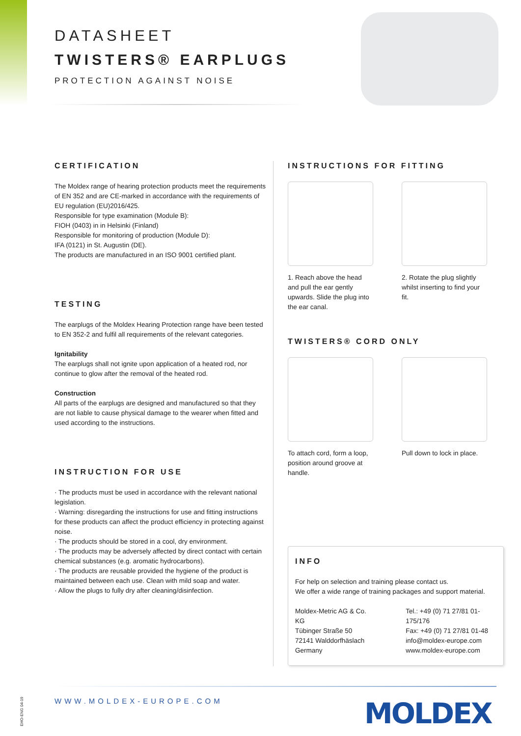DATASHEET
TWISTERS® EARPLUGS
PROTECTION AGAINST NOISE
CERTIFICATION
The Moldex range of hearing protection products meet the requirements of EN 352 and are CE-marked in accordance with the requirements of EU regulation (EU)2016/425.
Responsible for type examination (Module B):
FIOH (0403) in in Helsinki (Finland)
Responsible for monitoring of production (Module D):
IFA (0121) in St. Augustin (DE).
The products are manufactured in an ISO 9001 certified plant.
TESTING
The earplugs of the Moldex Hearing Protection range have been tested to EN 352-2 and fulfil all requirements of the relevant categories.
Ignitability
The earplugs shall not ignite upon application of a heated rod, nor continue to glow after the removal of the heated rod.
Construction
All parts of the earplugs are designed and manufactured so that they are not liable to cause physical damage to the wearer when fitted and used according to the instructions.
INSTRUCTION FOR USE
· The products must be used in accordance with the relevant national legislation.
· Warning: disregarding the instructions for use and fitting instructions for these products can affect the product efficiency in protecting against noise.
· The products should be stored in a cool, dry environment.
· The products may be adversely affected by direct contact with certain chemical substances (e.g. aromatic hydrocarbons).
· The products are reusable provided the hygiene of the product is maintained between each use. Clean with mild soap and water.
· Allow the plugs to fully dry after cleaning/disinfection.
INSTRUCTIONS FOR FITTING
1. Reach above the head and pull the ear gently upwards. Slide the plug into the ear canal.
2. Rotate the plug slightly whilst inserting to find your fit.
TWISTERS® CORD ONLY
To attach cord, form a loop, position around groove at handle.
Pull down to lock in place.
INFO
For help on selection and training please contact us.
We offer a wide range of training packages and support material.
Moldex-Metric AG & Co. KG
Tübinger Straße 50
72141 Walddorfhäslach
Germany
Tel.: +49 (0) 71 27/81 01-175/176
Fax: +49 (0) 71 27/81 01-48
info@moldex-europe.com
www.moldex-europe.com
EHO-ENG 04-19
WWW.MOLDEX-EUROPE.COM MOLDEX